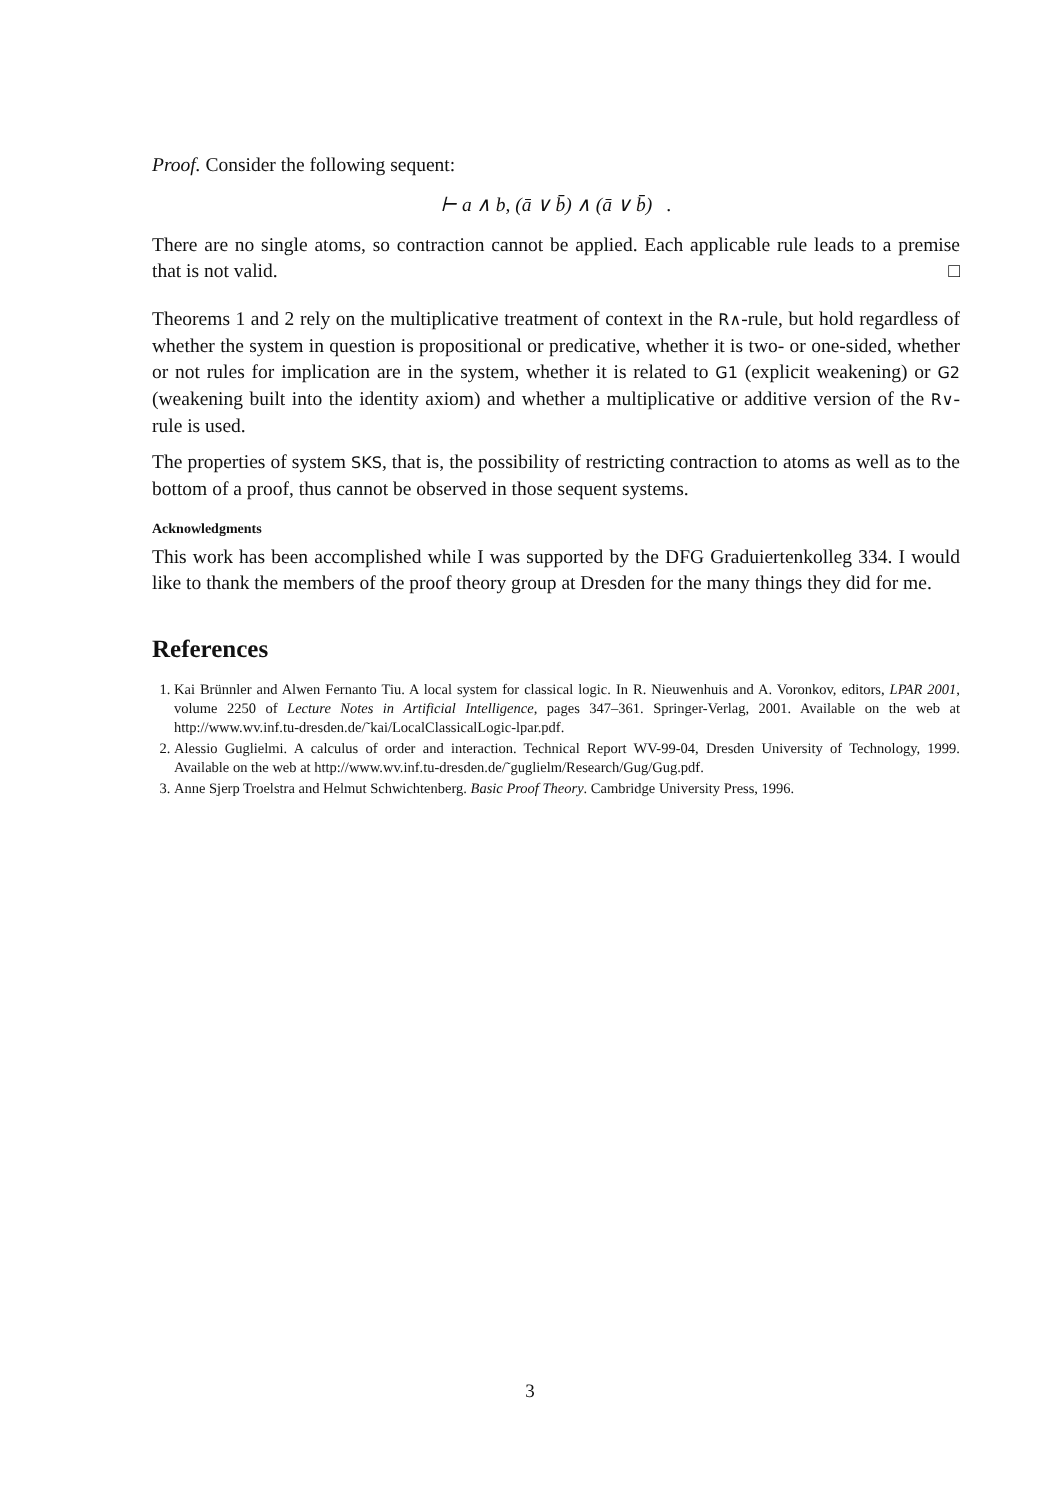Proof. Consider the following sequent:
⊢ a ∧ b, (ā ∨ b̄) ∧ (ā ∨ b̄) .
There are no single atoms, so contraction cannot be applied. Each applicable rule leads to a premise that is not valid. □
Theorems 1 and 2 rely on the multiplicative treatment of context in the R∧-rule, but hold regardless of whether the system in question is propositional or predicative, whether it is two- or one-sided, whether or not rules for implication are in the system, whether it is related to G1 (explicit weakening) or G2 (weakening built into the identity axiom) and whether a multiplicative or additive version of the R∨-rule is used.
The properties of system SKS, that is, the possibility of restricting contraction to atoms as well as to the bottom of a proof, thus cannot be observed in those sequent systems.
Acknowledgments
This work has been accomplished while I was supported by the DFG Graduiertenkolleg 334. I would like to thank the members of the proof theory group at Dresden for the many things they did for me.
References
1. Kai Brünnler and Alwen Fernanto Tiu. A local system for classical logic. In R. Nieuwenhuis and A. Voronkov, editors, LPAR 2001, volume 2250 of Lecture Notes in Artificial Intelligence, pages 347–361. Springer-Verlag, 2001. Available on the web at http://www.wv.inf.tu-dresden.de/˜kai/LocalClassicalLogic-lpar.pdf.
2. Alessio Guglielmi. A calculus of order and interaction. Technical Report WV-99-04, Dresden University of Technology, 1999. Available on the web at http://www.wv.inf.tu-dresden.de/˜guglielm/Research/Gug/Gug.pdf.
3. Anne Sjerp Troelstra and Helmut Schwichtenberg. Basic Proof Theory. Cambridge University Press, 1996.
3